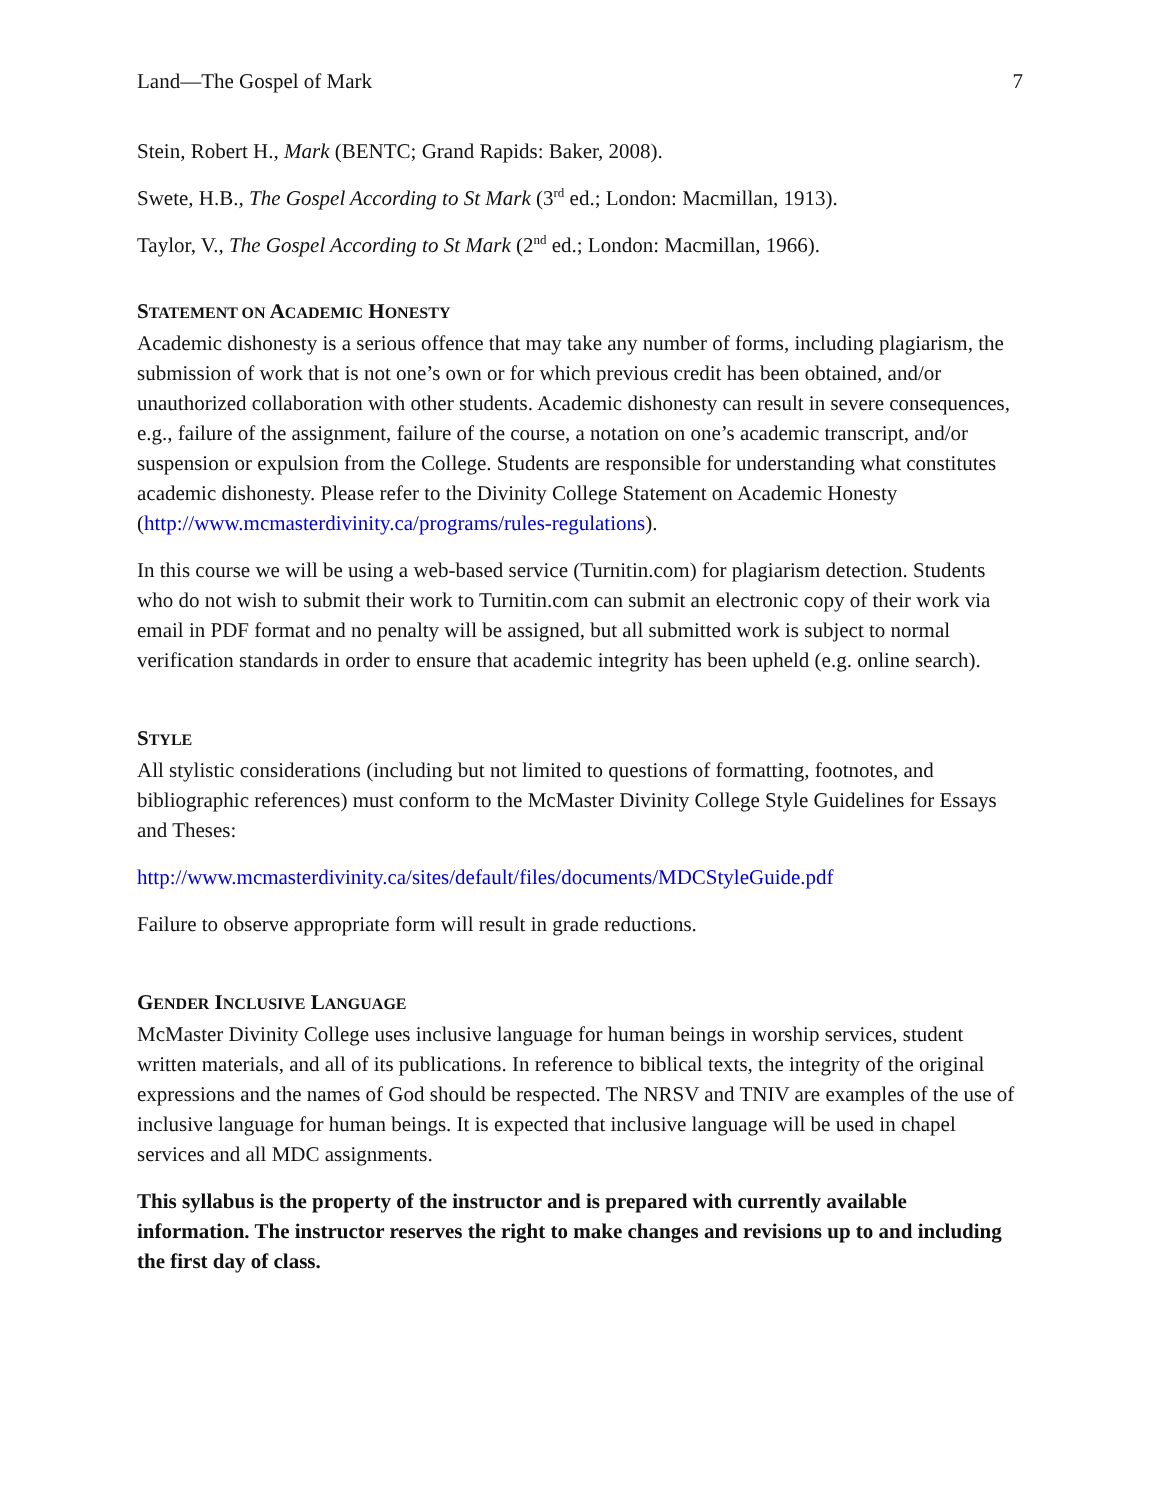Land—The Gospel of Mark 7
Stein, Robert H., Mark (BENTC; Grand Rapids: Baker, 2008).
Swete, H.B., The Gospel According to St Mark (3<sup>rd</sup> ed.; London: Macmillan, 1913).
Taylor, V., The Gospel According to St Mark (2<sup>nd</sup> ed.; London: Macmillan, 1966).
STATEMENT ON ACADEMIC HONESTY
Academic dishonesty is a serious offence that may take any number of forms, including plagiarism, the submission of work that is not one’s own or for which previous credit has been obtained, and/or unauthorized collaboration with other students. Academic dishonesty can result in severe consequences, e.g., failure of the assignment, failure of the course, a notation on one’s academic transcript, and/or suspension or expulsion from the College. Students are responsible for understanding what constitutes academic dishonesty. Please refer to the Divinity College Statement on Academic Honesty (http://www.mcmasterdivinity.ca/programs/rules-regulations).
In this course we will be using a web-based service (Turnitin.com) for plagiarism detection. Students who do not wish to submit their work to Turnitin.com can submit an electronic copy of their work via email in PDF format and no penalty will be assigned, but all submitted work is subject to normal verification standards in order to ensure that academic integrity has been upheld (e.g. online search).
STYLE
All stylistic considerations (including but not limited to questions of formatting, footnotes, and bibliographic references) must conform to the McMaster Divinity College Style Guidelines for Essays and Theses:
http://www.mcmasterdivinity.ca/sites/default/files/documents/MDCStyleGuide.pdf
Failure to observe appropriate form will result in grade reductions.
GENDER INCLUSIVE LANGUAGE
McMaster Divinity College uses inclusive language for human beings in worship services, student written materials, and all of its publications. In reference to biblical texts, the integrity of the original expressions and the names of God should be respected. The NRSV and TNIV are examples of the use of inclusive language for human beings. It is expected that inclusive language will be used in chapel services and all MDC assignments.
This syllabus is the property of the instructor and is prepared with currently available information. The instructor reserves the right to make changes and revisions up to and including the first day of class.